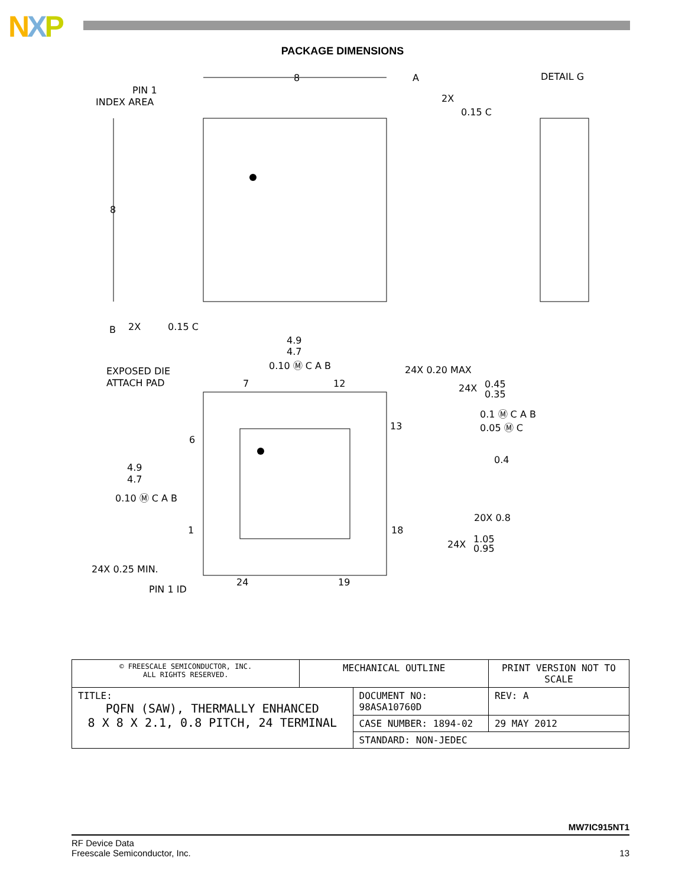NXP
PACKAGE DIMENSIONS
PIN 1
INDEX AREA
DETAIL G
2X
0.15 C
8
A
8
B
2X
0.15 C
4.9
4.7
0.10 Ⓜ C A B
EXPOSED DIE
ATTACH PAD
24X 0.20 MAX
24X
0.45
0.35
0.1 Ⓜ C A B
0.05 Ⓜ C
0.4
20X 0.8
7
12
13
6
1
18
4.9
4.7
0.10 Ⓜ C A B
24X
1.05
0.95
24X 0.25 MIN.
PIN 1 ID
24
19
| © FREESCALE SEMICONDUCTOR, INC. ALL RIGHTS RESERVED. | MECHANICAL OUTLINE | | PRINT VERSION NOT TO SCALE | |
| TITLE: PQFN (SAW), THERMALLY ENHANCED 8 X 8 X 2.1, 0.8 PITCH, 24 TERMINAL | | DOCUMENT NO: 98ASA10760D | | REV: A |
| | | CASE NUMBER: 1894-02 | | 29 MAY 2012 |
| | | STANDARD: NON-JEDEC | | |
MW7IC915NT1
RF Device Data
Freescale Semiconductor, Inc.
13